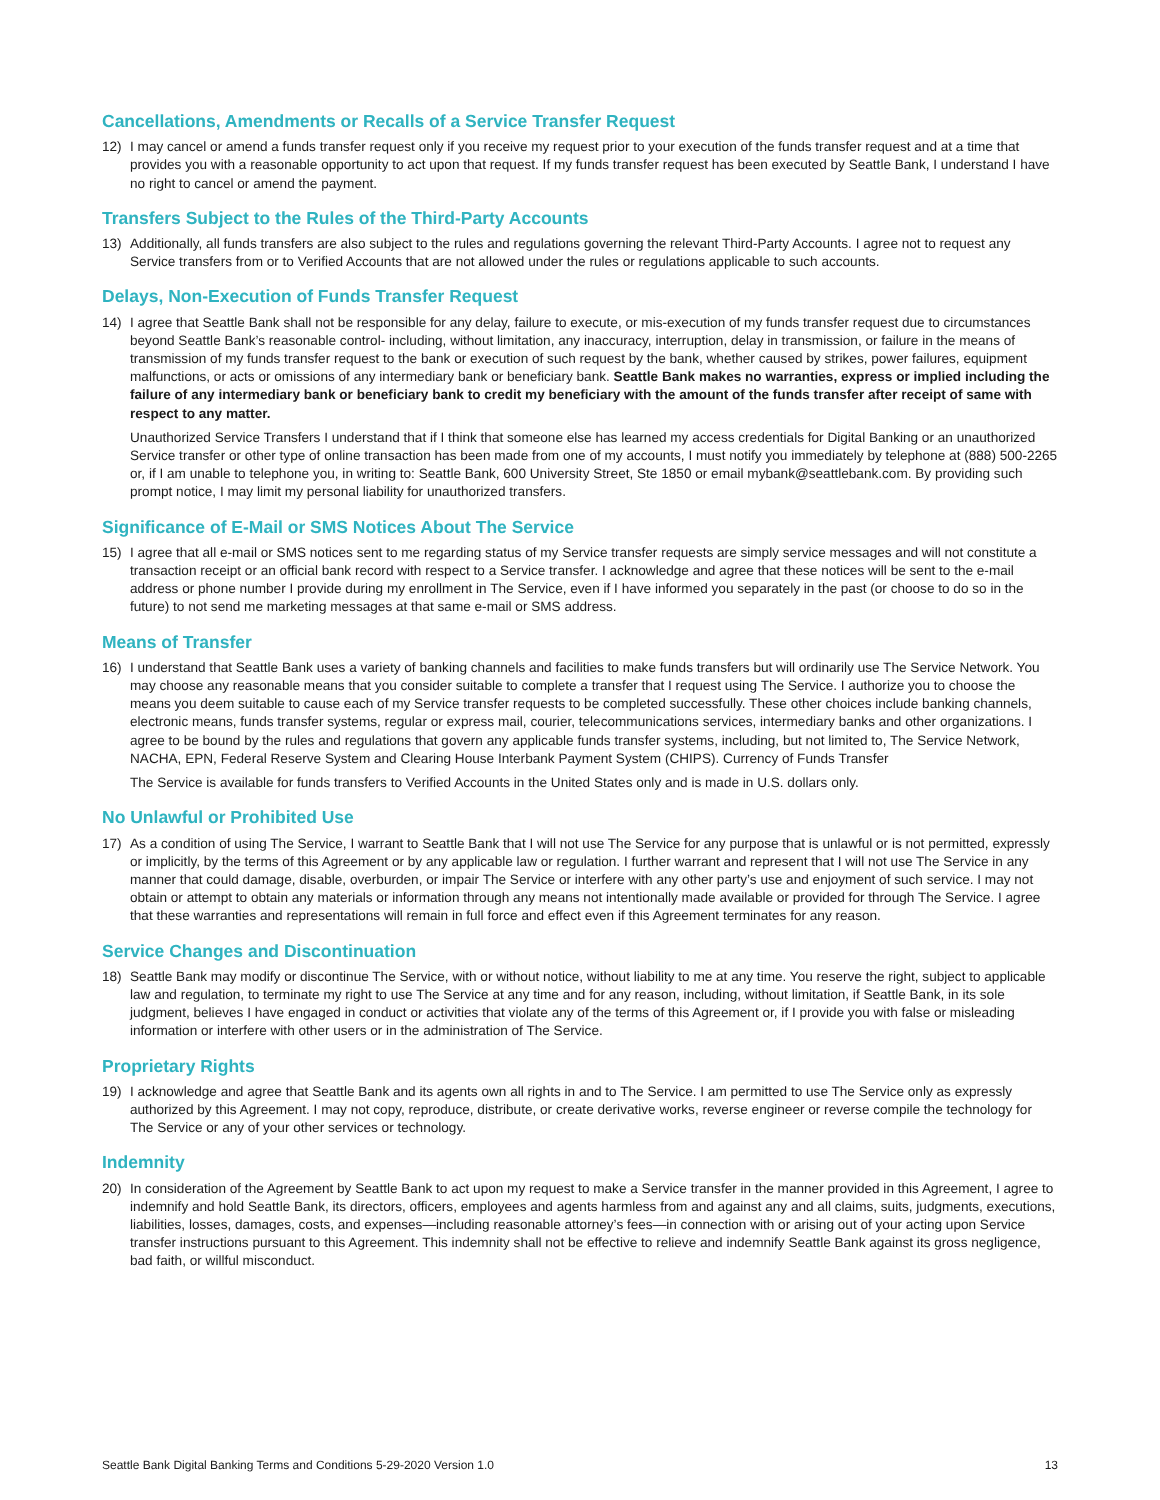Cancellations, Amendments or Recalls of a Service Transfer Request
12) I may cancel or amend a funds transfer request only if you receive my request prior to your execution of the funds transfer request and at a time that provides you with a reasonable opportunity to act upon that request. If my funds transfer request has been executed by Seattle Bank, I understand I have no right to cancel or amend the payment.
Transfers Subject to the Rules of the Third-Party Accounts
13) Additionally, all funds transfers are also subject to the rules and regulations governing the relevant Third-Party Accounts. I agree not to request any Service transfers from or to Verified Accounts that are not allowed under the rules or regulations applicable to such accounts.
Delays, Non-Execution of Funds Transfer Request
14) I agree that Seattle Bank shall not be responsible for any delay, failure to execute, or mis-execution of my funds transfer request due to circumstances beyond Seattle Bank’s reasonable control- including, without limitation, any inaccuracy, interruption, delay in transmission, or failure in the means of transmission of my funds transfer request to the bank or execution of such request by the bank, whether caused by strikes, power failures, equipment malfunctions, or acts or omissions of any intermediary bank or beneficiary bank. Seattle Bank makes no warranties, express or implied including the failure of any intermediary bank or beneficiary bank to credit my beneficiary with the amount of the funds transfer after receipt of same with respect to any matter.
Unauthorized Service Transfers I understand that if I think that someone else has learned my access credentials for Digital Banking or an unauthorized Service transfer or other type of online transaction has been made from one of my accounts, I must notify you immediately by telephone at (888) 500-2265 or, if I am unable to telephone you, in writing to: Seattle Bank, 600 University Street, Ste 1850 or email mybank@seattlebank.com. By providing such prompt notice, I may limit my personal liability for unauthorized transfers.
Significance of E-Mail or SMS Notices About The Service
15) I agree that all e-mail or SMS notices sent to me regarding status of my Service transfer requests are simply service messages and will not constitute a transaction receipt or an official bank record with respect to a Service transfer. I acknowledge and agree that these notices will be sent to the e-mail address or phone number I provide during my enrollment in The Service, even if I have informed you separately in the past (or choose to do so in the future) to not send me marketing messages at that same e-mail or SMS address.
Means of Transfer
16) I understand that Seattle Bank uses a variety of banking channels and facilities to make funds transfers but will ordinarily use The Service Network. You may choose any reasonable means that you consider suitable to complete a transfer that I request using The Service. I authorize you to choose the means you deem suitable to cause each of my Service transfer requests to be completed successfully. These other choices include banking channels, electronic means, funds transfer systems, regular or express mail, courier, telecommunications services, intermediary banks and other organizations. I agree to be bound by the rules and regulations that govern any applicable funds transfer systems, including, but not limited to, The Service Network, NACHA, EPN, Federal Reserve System and Clearing House Interbank Payment System (CHIPS). Currency of Funds Transfer
The Service is available for funds transfers to Verified Accounts in the United States only and is made in U.S. dollars only.
No Unlawful or Prohibited Use
17) As a condition of using The Service, I warrant to Seattle Bank that I will not use The Service for any purpose that is unlawful or is not permitted, expressly or implicitly, by the terms of this Agreement or by any applicable law or regulation. I further warrant and represent that I will not use The Service in any manner that could damage, disable, overburden, or impair The Service or interfere with any other party’s use and enjoyment of such service. I may not obtain or attempt to obtain any materials or information through any means not intentionally made available or provided for through The Service. I agree that these warranties and representations will remain in full force and effect even if this Agreement terminates for any reason.
Service Changes and Discontinuation
18) Seattle Bank may modify or discontinue The Service, with or without notice, without liability to me at any time. You reserve the right, subject to applicable law and regulation, to terminate my right to use The Service at any time and for any reason, including, without limitation, if Seattle Bank, in its sole judgment, believes I have engaged in conduct or activities that violate any of the terms of this Agreement or, if I provide you with false or misleading information or interfere with other users or in the administration of The Service.
Proprietary Rights
19) I acknowledge and agree that Seattle Bank and its agents own all rights in and to The Service. I am permitted to use The Service only as expressly authorized by this Agreement. I may not copy, reproduce, distribute, or create derivative works, reverse engineer or reverse compile the technology for The Service or any of your other services or technology.
Indemnity
20) In consideration of the Agreement by Seattle Bank to act upon my request to make a Service transfer in the manner provided in this Agreement, I agree to indemnify and hold Seattle Bank, its directors, officers, employees and agents harmless from and against any and all claims, suits, judgments, executions, liabilities, losses, damages, costs, and expenses—including reasonable attorney’s fees—in connection with or arising out of your acting upon Service transfer instructions pursuant to this Agreement. This indemnity shall not be effective to relieve and indemnify Seattle Bank against its gross negligence, bad faith, or willful misconduct.
Seattle Bank Digital Banking Terms and Conditions 5-29-2020 Version 1.0 13